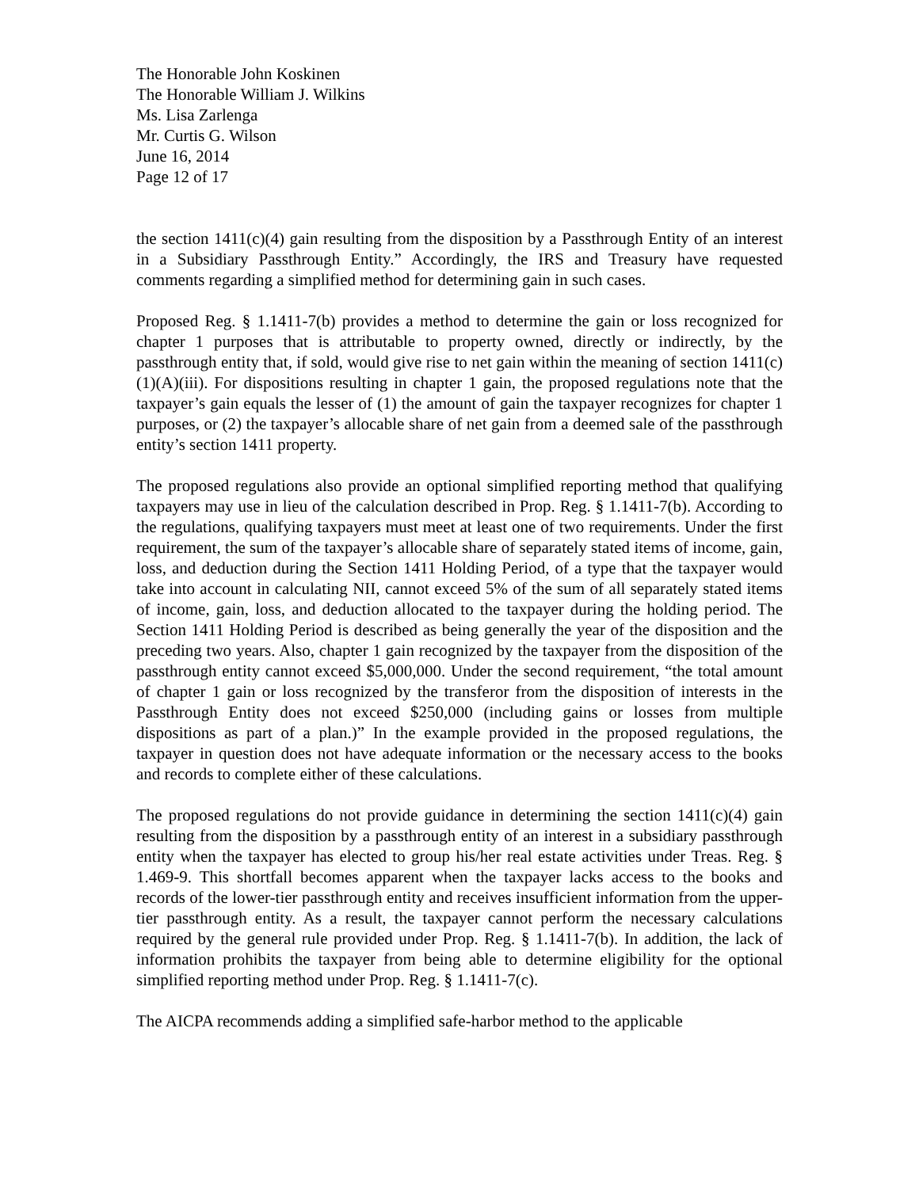The Honorable John Koskinen
The Honorable William J. Wilkins
Ms. Lisa Zarlenga
Mr. Curtis G. Wilson
June 16, 2014
Page 12 of 17
the section 1411(c)(4) gain resulting from the disposition by a Passthrough Entity of an interest in a Subsidiary Passthrough Entity.” Accordingly, the IRS and Treasury have requested comments regarding a simplified method for determining gain in such cases.
Proposed Reg. § 1.1411-7(b) provides a method to determine the gain or loss recognized for chapter 1 purposes that is attributable to property owned, directly or indirectly, by the passthrough entity that, if sold, would give rise to net gain within the meaning of section 1411(c)(1)(A)(iii). For dispositions resulting in chapter 1 gain, the proposed regulations note that the taxpayer’s gain equals the lesser of (1) the amount of gain the taxpayer recognizes for chapter 1 purposes, or (2) the taxpayer’s allocable share of net gain from a deemed sale of the passthrough entity’s section 1411 property.
The proposed regulations also provide an optional simplified reporting method that qualifying taxpayers may use in lieu of the calculation described in Prop. Reg. § 1.1411-7(b). According to the regulations, qualifying taxpayers must meet at least one of two requirements. Under the first requirement, the sum of the taxpayer’s allocable share of separately stated items of income, gain, loss, and deduction during the Section 1411 Holding Period, of a type that the taxpayer would take into account in calculating NII, cannot exceed 5% of the sum of all separately stated items of income, gain, loss, and deduction allocated to the taxpayer during the holding period. The Section 1411 Holding Period is described as being generally the year of the disposition and the preceding two years. Also, chapter 1 gain recognized by the taxpayer from the disposition of the passthrough entity cannot exceed $5,000,000. Under the second requirement, “the total amount of chapter 1 gain or loss recognized by the transferor from the disposition of interests in the Passthrough Entity does not exceed $250,000 (including gains or losses from multiple dispositions as part of a plan.)” In the example provided in the proposed regulations, the taxpayer in question does not have adequate information or the necessary access to the books and records to complete either of these calculations.
The proposed regulations do not provide guidance in determining the section 1411(c)(4) gain resulting from the disposition by a passthrough entity of an interest in a subsidiary passthrough entity when the taxpayer has elected to group his/her real estate activities under Treas. Reg. § 1.469-9. This shortfall becomes apparent when the taxpayer lacks access to the books and records of the lower-tier passthrough entity and receives insufficient information from the upper-tier passthrough entity. As a result, the taxpayer cannot perform the necessary calculations required by the general rule provided under Prop. Reg. § 1.1411-7(b). In addition, the lack of information prohibits the taxpayer from being able to determine eligibility for the optional simplified reporting method under Prop. Reg. § 1.1411-7(c).
The AICPA recommends adding a simplified safe-harbor method to the applicable